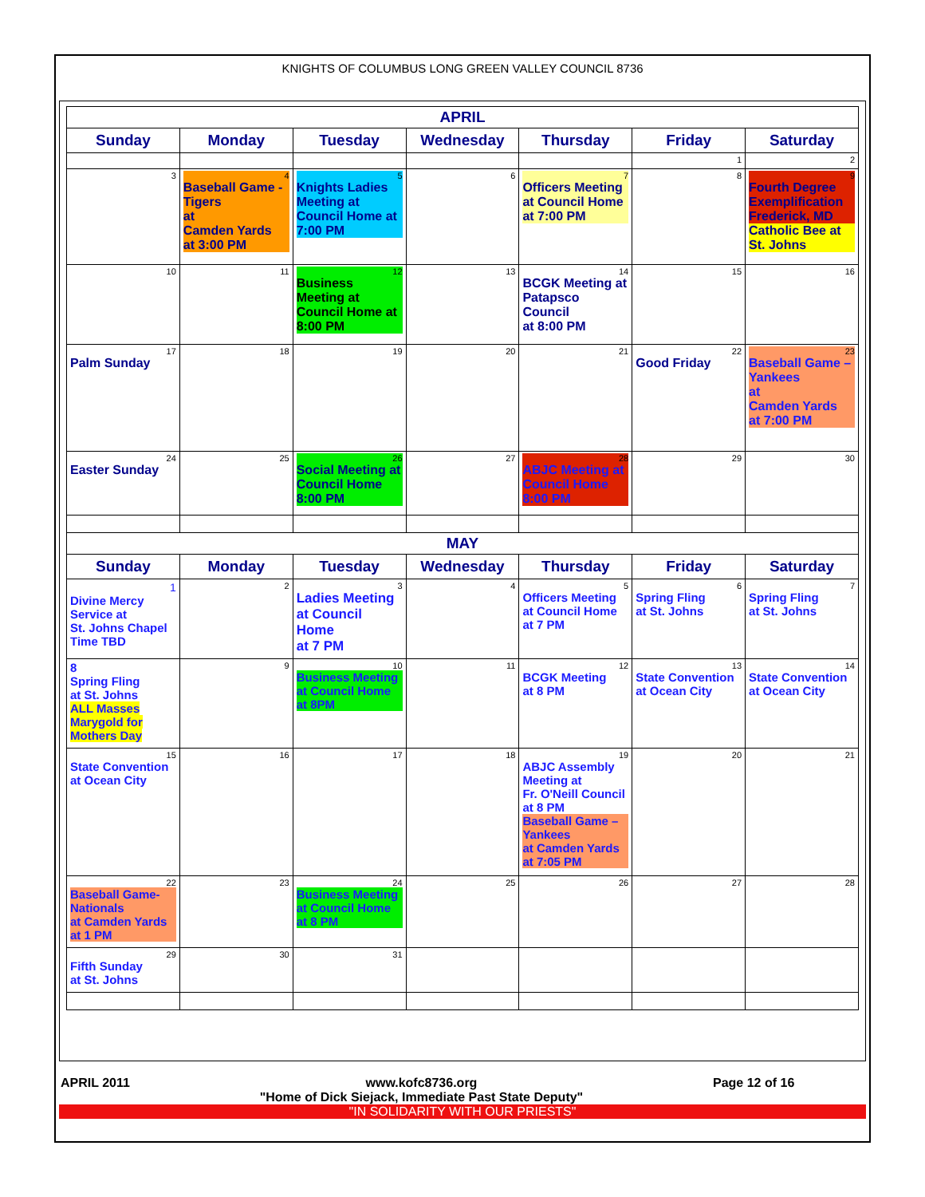KNIGHTS OF COLUMBUS LONG GREEN VALLEY COUNCIL 8736
| APRIL | | | | | | |
| Sunday | Monday | Tuesday | Wednesday | Thursday | Friday | Saturday |
| | | | | | 1 | 2 |
| 3 | 4 Baseball Game -Tigers at Camden Yards at 3:00 PM | 5 Knights Ladies Meeting at Council Home at 7:00 PM | 6 | 7 Officers Meeting at Council Home at 7:00 PM | 8 | 9 Fourth Degree Exemplification Frederick, MD Catholic Bee at St. Johns |
| 10 | 11 | 12 Business Meeting at Council Home at 8:00 PM | 13 | 14 BCGK Meeting at Patapsco Council at 8:00 PM | 15 | 16 |
| 17 Palm Sunday | 18 | 19 | 20 | 21 | 22 Good Friday | 23 Baseball Game – Yankees at Camden Yards at 7:00 PM |
| 24 Easter Sunday | 25 | 26 Social Meeting at Council Home 8:00 PM | 27 | 28 ABJC Meeting at Council Home 8:00 PM | 29 | 30 |
| MAY | | | | | | |
| Sunday | Monday | Tuesday | Wednesday | Thursday | Friday | Saturday |
| 1 Divine Mercy Service at St. Johns Chapel Time TBD | 2 | 3 Ladies Meeting at Council Home at 7 PM | 4 | 5 Officers Meeting at Council Home at 7 PM | 6 Spring Fling at St. Johns | 7 Spring Fling at St. Johns |
| 8 Spring Fling at St. Johns ALL Masses Marygold for Mothers Day | 9 | 10 Business Meeting at Council Home at 8PM | 11 | 12 BCGK Meeting at 8 PM | 13 State Convention at Ocean City | 14 State Convention at Ocean City |
| 15 State Convention at Ocean City | 16 | 17 | 18 | 19 ABJC Assembly Meeting at Fr. O'Neill Council at 8 PM Baseball Game – Yankees at Camden Yards at 7:05 PM | 20 | 21 |
| 22 Baseball Game- Nationals at Camden Yards at 1 PM | 23 | 24 Business Meeting at Council Home at 8 PM | 25 | 26 | 27 | 28 |
| 29 Fifth Sunday at St. Johns | 30 | 31 | | | | |
APRIL 2011 www.kofc8736.org
"Home of Dick Siejack, Immediate Past State Deputy" Page 12 of 16
"IN SOLIDARITY WITH OUR PRIESTS"